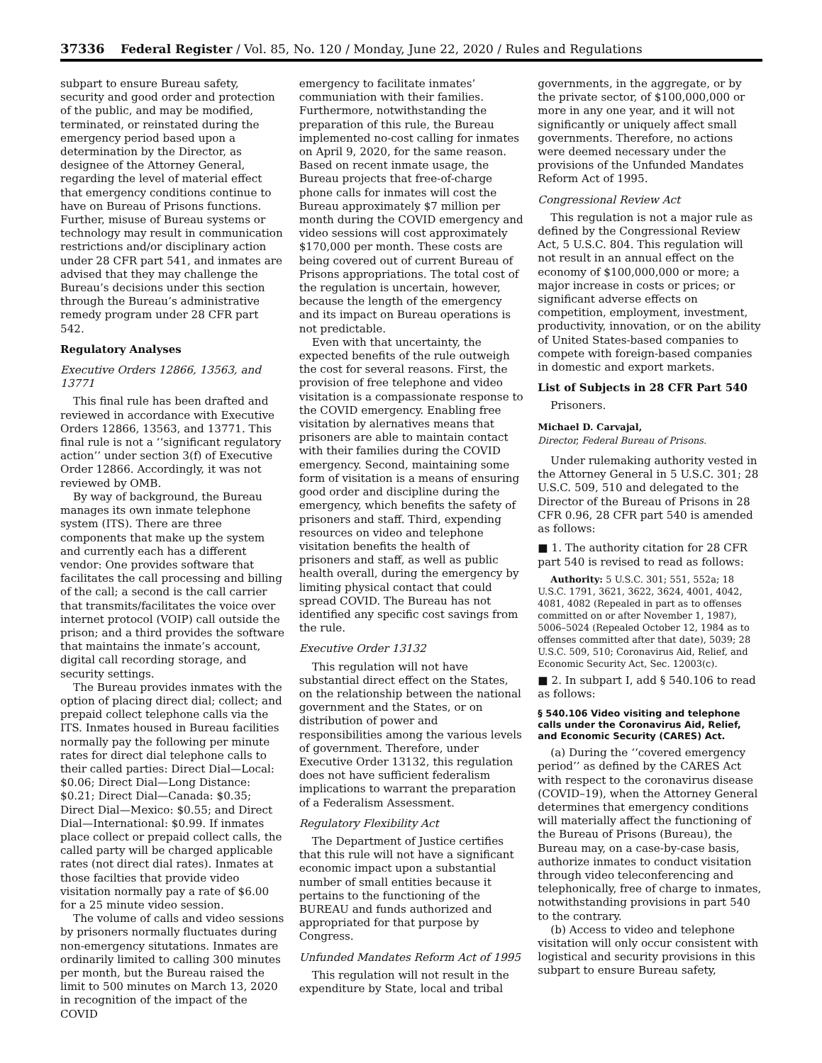37336 Federal Register / Vol. 85, No. 120 / Monday, June 22, 2020 / Rules and Regulations
subpart to ensure Bureau safety, security and good order and protection of the public, and may be modified, terminated, or reinstated during the emergency period based upon a determination by the Director, as designee of the Attorney General, regarding the level of material effect that emergency conditions continue to have on Bureau of Prisons functions. Further, misuse of Bureau systems or technology may result in communication restrictions and/or disciplinary action under 28 CFR part 541, and inmates are advised that they may challenge the Bureau’s decisions under this section through the Bureau’s administrative remedy program under 28 CFR part 542.
Regulatory Analyses
Executive Orders 12866, 13563, and 13771
This final rule has been drafted and reviewed in accordance with Executive Orders 12866, 13563, and 13771. This final rule is not a ‘‘significant regulatory action’’ under section 3(f) of Executive Order 12866. Accordingly, it was not reviewed by OMB.
By way of background, the Bureau manages its own inmate telephone system (ITS). There are three components that make up the system and currently each has a different vendor: One provides software that facilitates the call processing and billing of the call; a second is the call carrier that transmits/facilitates the voice over internet protocol (VOIP) call outside the prison; and a third provides the software that maintains the inmate’s account, digital call recording storage, and security settings.
The Bureau provides inmates with the option of placing direct dial; collect; and prepaid collect telephone calls via the ITS. Inmates housed in Bureau facilities normally pay the following per minute rates for direct dial telephone calls to their called parties: Direct Dial—Local: $0.06; Direct Dial—Long Distance: $0.21; Direct Dial—Canada: $0.35; Direct Dial—Mexico: $0.55; and Direct Dial—International: $0.99. If inmates place collect or prepaid collect calls, the called party will be charged applicable rates (not direct dial rates). Inmates at those facilties that provide video visitation normally pay a rate of $6.00 for a 25 minute video session.
The volume of calls and video sessions by prisoners normally fluctuates during non-emergency situtations. Inmates are ordinarily limited to calling 300 minutes per month, but the Bureau raised the limit to 500 minutes on March 13, 2020 in recognition of the impact of the COVID
emergency to facilitate inmates’ communiation with their families. Furthermore, notwithstanding the preparation of this rule, the Bureau implemented no-cost calling for inmates on April 9, 2020, for the same reason. Based on recent inmate usage, the Bureau projects that free-of-charge phone calls for inmates will cost the Bureau approximately $7 million per month during the COVID emergency and video sessions will cost approximately $170,000 per month. These costs are being covered out of current Bureau of Prisons appropriations. The total cost of the regulation is uncertain, however, because the length of the emergency and its impact on Bureau operations is not predictable.
Even with that uncertainty, the expected benefits of the rule outweigh the cost for several reasons. First, the provision of free telephone and video visitation is a compassionate response to the COVID emergency. Enabling free visitation by alernatives means that prisoners are able to maintain contact with their families during the COVID emergency. Second, maintaining some form of visitation is a means of ensuring good order and discipline during the emergency, which benefits the safety of prisoners and staff. Third, expending resources on video and telephone visitation benefits the health of prisoners and staff, as well as public health overall, during the emergency by limiting physical contact that could spread COVID. The Bureau has not identified any specific cost savings from the rule.
Executive Order 13132
This regulation will not have substantial direct effect on the States, on the relationship between the national government and the States, or on distribution of power and responsibilities among the various levels of government. Therefore, under Executive Order 13132, this regulation does not have sufficient federalism implications to warrant the preparation of a Federalism Assessment.
Regulatory Flexibility Act
The Department of Justice certifies that this rule will not have a significant economic impact upon a substantial number of small entities because it pertains to the functioning of the BUREAU and funds authorized and appropriated for that purpose by Congress.
Unfunded Mandates Reform Act of 1995
This regulation will not result in the expenditure by State, local and tribal
governments, in the aggregate, or by the private sector, of $100,000,000 or more in any one year, and it will not significantly or uniquely affect small governments. Therefore, no actions were deemed necessary under the provisions of the Unfunded Mandates Reform Act of 1995.
Congressional Review Act
This regulation is not a major rule as defined by the Congressional Review Act, 5 U.S.C. 804. This regulation will not result in an annual effect on the economy of $100,000,000 or more; a major increase in costs or prices; or significant adverse effects on competition, employment, investment, productivity, innovation, or on the ability of United States-based companies to compete with foreign-based companies in domestic and export markets.
List of Subjects in 28 CFR Part 540
Prisoners.
Michael D. Carvajal,
Director, Federal Bureau of Prisons.
Under rulemaking authority vested in the Attorney General in 5 U.S.C. 301; 28 U.S.C. 509, 510 and delegated to the Director of the Bureau of Prisons in 28 CFR 0.96, 28 CFR part 540 is amended as follows:
■ 1. The authority citation for 28 CFR part 540 is revised to read as follows:
Authority: 5 U.S.C. 301; 551, 552a; 18 U.S.C. 1791, 3621, 3622, 3624, 4001, 4042, 4081, 4082 (Repealed in part as to offenses committed on or after November 1, 1987), 5006–5024 (Repealed October 12, 1984 as to offenses committed after that date), 5039; 28 U.S.C. 509, 510; Coronavirus Aid, Relief, and Economic Security Act, Sec. 12003(c).
■ 2. In subpart I, add § 540.106 to read as follows:
§ 540.106 Video visiting and telephone calls under the Coronavirus Aid, Relief, and Economic Security (CARES) Act.
(a) During the ‘‘covered emergency period’’ as defined by the CARES Act with respect to the coronavirus disease (COVID–19), when the Attorney General determines that emergency conditions will materially affect the functioning of the Bureau of Prisons (Bureau), the Bureau may, on a case-by-case basis, authorize inmates to conduct visitation through video teleconferencing and telephonically, free of charge to inmates, notwithstanding provisions in part 540 to the contrary.
(b) Access to video and telephone visitation will only occur consistent with logistical and security provisions in this subpart to ensure Bureau safety,